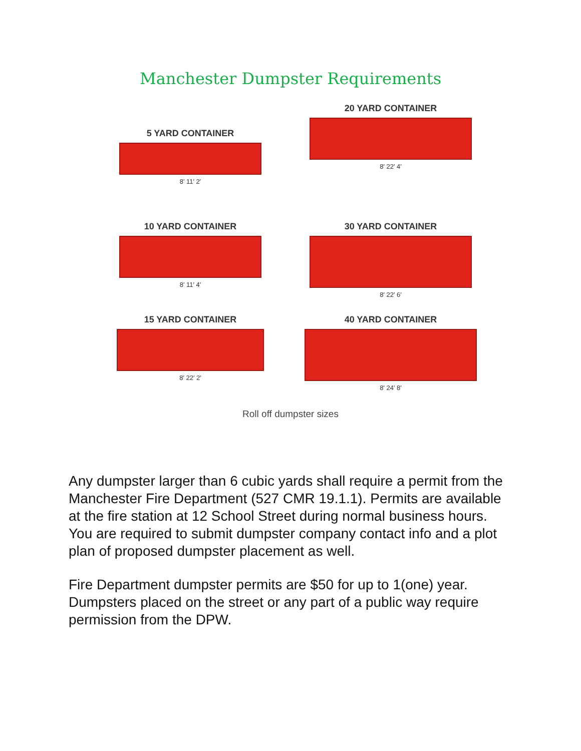Manchester Dumpster Requirements
5 YARD CONTAINER
8′ 11′ 2′
20 YARD CONTAINER
8′ 22′ 4′
10 YARD CONTAINER
8′ 11′ 4′
30 YARD CONTAINER
8′ 22′ 6′
15 YARD CONTAINER
8′ 22′ 2′
40 YARD CONTAINER
8′ 24′ 8′
Roll off dumpster sizes
Any dumpster larger than 6 cubic yards shall require a permit from the Manchester Fire Department (527 CMR 19.1.1). Permits are available at the fire station at 12 School Street during normal business hours. You are required to submit dumpster company contact info and a plot plan of proposed dumpster placement as well.
Fire Department dumpster permits are $50 for up to 1(one) year. Dumpsters placed on the street or any part of a public way require permission from the DPW.